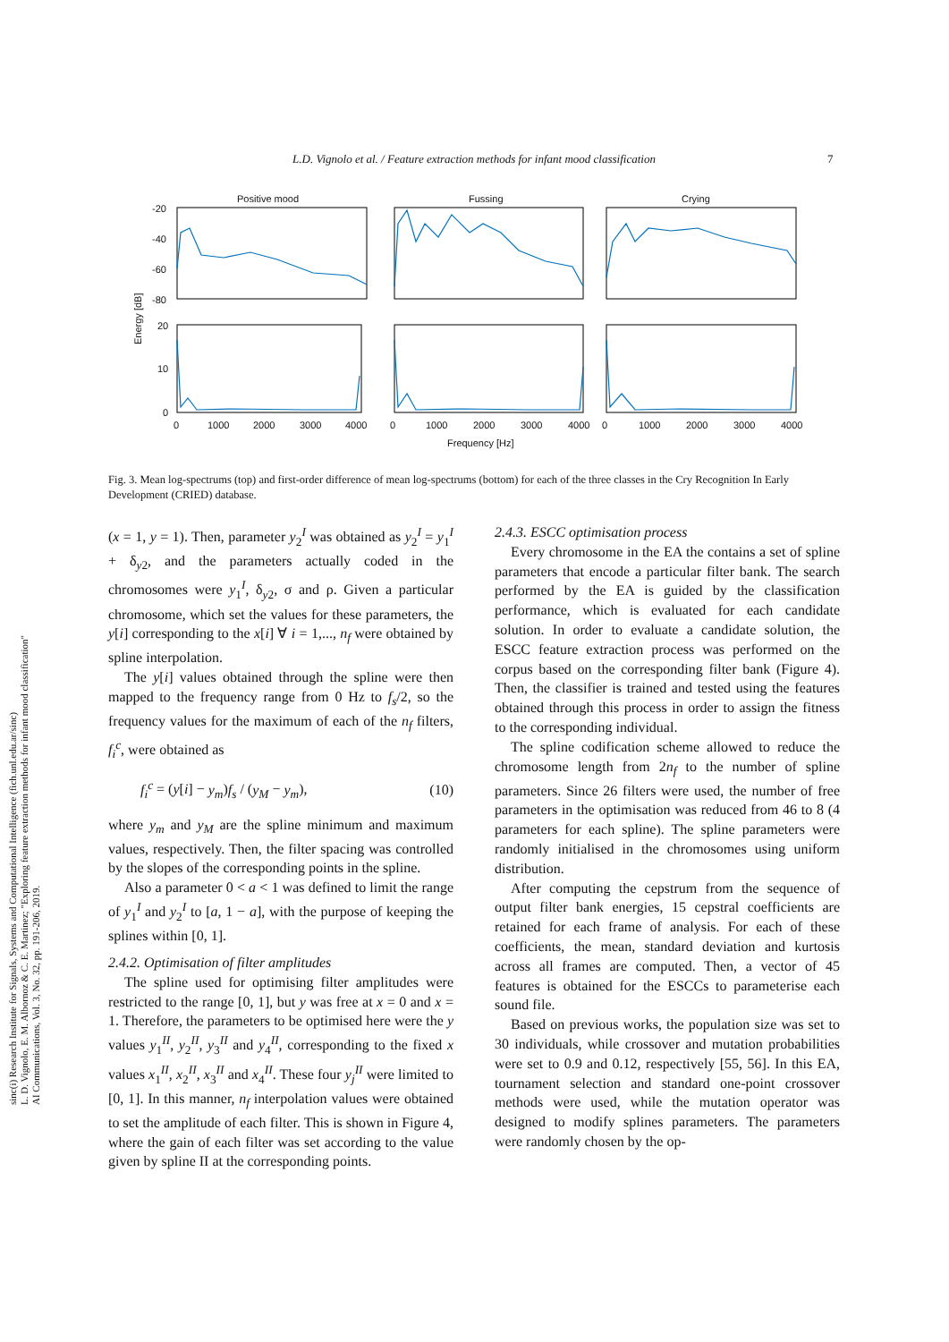sinc(i) Research Institute for Signals, Systems and Computational Intelligence (fich.unl.edu.ar/sinc)
L. D. Vignolo, E. M. Albornoz & C. E. Martinez; "Exploring feature extraction methods for infant mood classification"
AI Communications, Vol. 3, No. 32, pp. 191-206, 2019.
L.D. Vignolo et al. / Feature extraction methods for infant mood classification 7
Positive mood
Fussing
Crying
-20
-40
-60
-80
20
10
0
Energy [dB]
0
1000
2000
3000
4000
0
1000
2000
3000
4000
0
1000
2000
3000
4000
Frequency [Hz]
Fig. 3. Mean log-spectrums (top) and first-order difference of mean log-spectrums (bottom) for each of the three classes in the Cry Recognition In Early Development (CRIED) database.
(x = 1, y = 1). Then, parameter y<sub>2</sub><sup>I</sup> was obtained as y<sub>2</sub><sup>I</sup> = y<sub>1</sub><sup>I</sup> + δ<sub>y2</sub>, and the parameters actually coded in the chromosomes were y<sub>1</sub><sup>I</sup>, δ<sub>y2</sub>, σ and ρ. Given a particular chromosome, which set the values for these parameters, the y[i] corresponding to the x[i] ∀ i = 1,..., n<sub>f</sub> were obtained by spline interpolation.
The y[i] values obtained through the spline were then mapped to the frequency range from 0 Hz to f<sub>s</sub>/2, so the frequency values for the maximum of each of the n<sub>f</sub> filters, f<sub>i</sub><sup>c</sup>, were obtained as
f<sub>i</sub><sup>c</sup> = (y[i] − y<sub>m</sub>)f<sub>s</sub> / (y<sub>M</sub> − y<sub>m</sub>), (10)
where y<sub>m</sub> and y<sub>M</sub> are the spline minimum and maximum values, respectively. Then, the filter spacing was controlled by the slopes of the corresponding points in the spline.
Also a parameter 0 < a < 1 was defined to limit the range of y<sub>1</sub><sup>I</sup> and y<sub>2</sub><sup>I</sup> to [a, 1 − a], with the purpose of keeping the splines within [0, 1].
2.4.2. Optimisation of filter amplitudes
The spline used for optimising filter amplitudes were restricted to the range [0, 1], but y was free at x = 0 and x = 1. Therefore, the parameters to be optimised here were the y values y<sub>1</sub><sup>II</sup>, y<sub>2</sub><sup>II</sup>, y<sub>3</sub><sup>II</sup> and y<sub>4</sub><sup>II</sup>, corresponding to the fixed x values x<sub>1</sub><sup>II</sup>, x<sub>2</sub><sup>II</sup>, x<sub>3</sub><sup>II</sup> and x<sub>4</sub><sup>II</sup>. These four y<sub>j</sub><sup>II</sup> were limited to [0, 1]. In this manner, n<sub>f</sub> interpolation values were obtained to set the amplitude of each filter. This is shown in Figure 4, where the gain of each filter was set according to the value given by spline II at the corresponding points.
2.4.3. ESCC optimisation process
Every chromosome in the EA the contains a set of spline parameters that encode a particular filter bank. The search performed by the EA is guided by the classification performance, which is evaluated for each candidate solution. In order to evaluate a candidate solution, the ESCC feature extraction process was performed on the corpus based on the corresponding filter bank (Figure 4). Then, the classifier is trained and tested using the features obtained through this process in order to assign the fitness to the corresponding individual.
The spline codification scheme allowed to reduce the chromosome length from 2n<sub>f</sub> to the number of spline parameters. Since 26 filters were used, the number of free parameters in the optimisation was reduced from 46 to 8 (4 parameters for each spline). The spline parameters were randomly initialised in the chromosomes using uniform distribution.
After computing the cepstrum from the sequence of output filter bank energies, 15 cepstral coefficients are retained for each frame of analysis. For each of these coefficients, the mean, standard deviation and kurtosis across all frames are computed. Then, a vector of 45 features is obtained for the ESCCs to parameterise each sound file.
Based on previous works, the population size was set to 30 individuals, while crossover and mutation probabilities were set to 0.9 and 0.12, respectively [55, 56]. In this EA, tournament selection and standard one-point crossover methods were used, while the mutation operator was designed to modify splines parameters. The parameters were randomly chosen by the op-